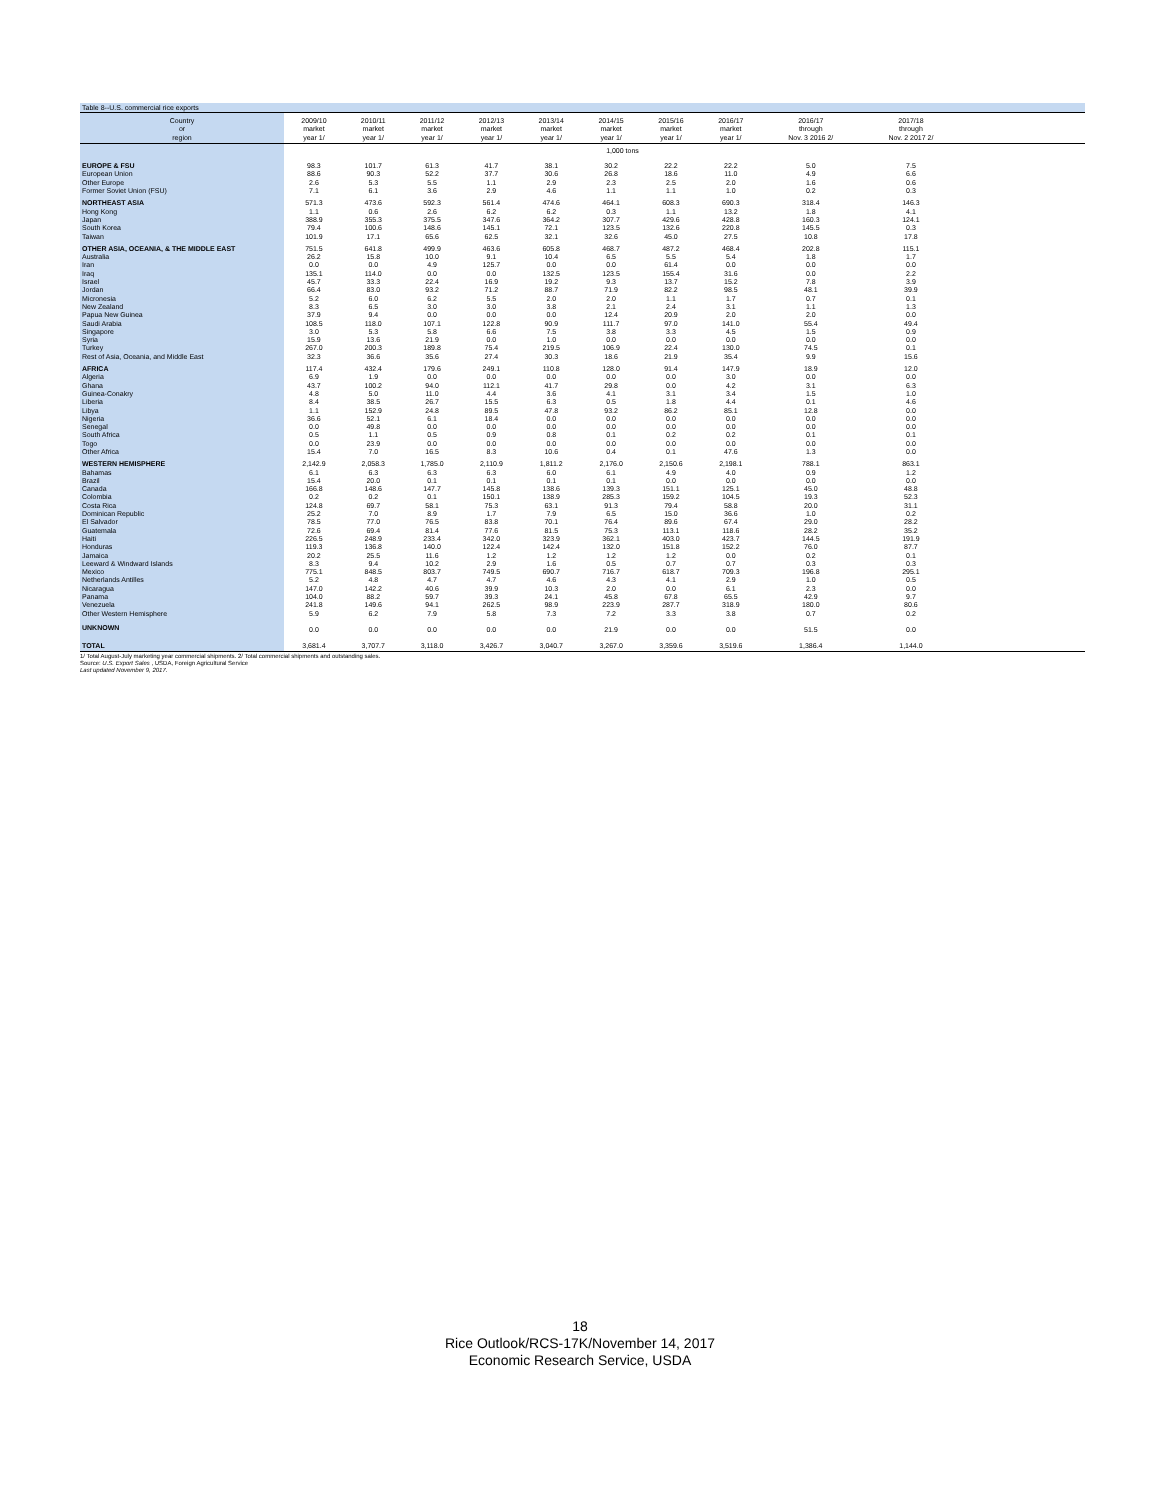Table 8--U.S. commercial rice exports
| Country or region | 2009/10 market year 1/ | 2010/11 market year 1/ | 2011/12 market year 1/ | 2012/13 market year 1/ | 2013/14 market year 1/ | 2014/15 market year 1/ | 2015/16 market year 1/ | 2016/17 market year 1/ | 2016/17 through Nov. 3 2016 2/ | 2017/18 through Nov. 2 2017 2/ | |
| --- | --- | --- | --- | --- | --- | --- | --- | --- | --- | --- | --- |
| | 1,000 tons | | | | | | | | | | |
| EUROPE & FSU | 98.3 | 101.7 | 61.3 | 41.7 | 38.1 | 30.2 | 22.2 | 22.2 | 5.0 | 7.5 | |
| European Union | 88.6 | 90.3 | 52.2 | 37.7 | 30.6 | 26.8 | 18.6 | 11.0 | 4.9 | 6.6 | |
| Other Europe | 2.6 | 5.3 | 5.5 | 1.1 | 2.9 | 2.3 | 2.5 | 2.0 | 1.6 | 0.6 | |
| Former Soviet Union (FSU) | 7.1 | 6.1 | 3.6 | 2.9 | 4.6 | 1.1 | 1.1 | 1.0 | 0.2 | 0.3 | |
| NORTHEAST ASIA | 571.3 | 473.6 | 592.3 | 561.4 | 474.6 | 464.1 | 608.3 | 690.3 | 318.4 | 146.3 | |
| Hong Kong | 1.1 | 0.6 | 2.6 | 6.2 | 6.2 | 0.3 | 1.1 | 13.2 | 1.8 | 4.1 | |
| Japan | 388.9 | 355.3 | 375.5 | 347.6 | 364.2 | 307.7 | 429.6 | 428.8 | 160.3 | 124.1 | |
| South Korea | 79.4 | 100.6 | 148.6 | 145.1 | 72.1 | 123.5 | 132.6 | 220.8 | 145.5 | 0.3 | |
| Taiwan | 101.9 | 17.1 | 65.6 | 62.5 | 32.1 | 32.6 | 45.0 | 27.5 | 10.8 | 17.8 | |
| OTHER ASIA, OCEANIA, & THE MIDDLE EAST | 751.5 | 641.8 | 499.9 | 463.6 | 605.8 | 468.7 | 487.2 | 468.4 | 202.8 | 115.1 | |
| Australia | 26.2 | 15.8 | 10.0 | 9.1 | 10.4 | 6.5 | 5.5 | 5.4 | 1.8 | 1.7 | |
| Iran | 0.0 | 0.0 | 4.9 | 125.7 | 0.0 | 0.0 | 61.4 | 0.0 | 0.0 | 0.0 | |
| Iraq | 135.1 | 114.0 | 0.0 | 0.0 | 132.5 | 123.5 | 155.4 | 31.6 | 0.0 | 2.2 | |
| Israel | 45.7 | 33.3 | 22.4 | 16.9 | 19.2 | 9.3 | 13.7 | 15.2 | 7.8 | 3.9 | |
| Jordan | 66.4 | 83.0 | 93.2 | 71.2 | 88.7 | 71.9 | 82.2 | 98.5 | 48.1 | 39.9 | |
| Micronesia | 5.2 | 6.0 | 6.2 | 5.5 | 2.0 | 2.0 | 1.1 | 1.7 | 0.7 | 0.1 | |
| New Zealand | 8.3 | 6.5 | 3.0 | 3.0 | 3.8 | 2.1 | 2.4 | 3.1 | 1.1 | 1.3 | |
| Papua New Guinea | 37.9 | 9.4 | 0.0 | 0.0 | 0.0 | 12.4 | 20.9 | 2.0 | 2.0 | 0.0 | |
| Saudi Arabia | 108.5 | 118.0 | 107.1 | 122.8 | 90.9 | 111.7 | 97.0 | 141.0 | 55.4 | 49.4 | |
| Singapore | 3.0 | 5.3 | 5.8 | 6.6 | 7.5 | 3.8 | 3.3 | 4.5 | 1.5 | 0.9 | |
| Syria | 15.9 | 13.6 | 21.9 | 0.0 | 1.0 | 0.0 | 0.0 | 0.0 | 0.0 | 0.0 | |
| Turkey | 267.0 | 200.3 | 189.8 | 75.4 | 219.5 | 106.9 | 22.4 | 130.0 | 74.5 | 0.1 | |
| Rest of Asia, Oceania, and Middle East | 32.3 | 36.6 | 35.6 | 27.4 | 30.3 | 18.6 | 21.9 | 35.4 | 9.9 | 15.6 | |
| AFRICA | 117.4 | 432.4 | 179.6 | 249.1 | 110.8 | 128.0 | 91.4 | 147.9 | 18.9 | 12.0 | |
| Algeria | 6.9 | 1.9 | 0.0 | 0.0 | 0.0 | 0.0 | 0.0 | 3.0 | 0.0 | 0.0 | |
| Ghana | 43.7 | 100.2 | 94.0 | 112.1 | 41.7 | 29.8 | 0.0 | 4.2 | 3.1 | 6.3 | |
| Guinea-Conakry | 4.8 | 5.0 | 11.0 | 4.4 | 3.6 | 4.1 | 3.1 | 3.4 | 1.5 | 1.0 | |
| Liberia | 8.4 | 38.5 | 26.7 | 15.5 | 6.3 | 0.5 | 1.8 | 4.4 | 0.1 | 4.6 | |
| Libya | 1.1 | 152.9 | 24.8 | 89.5 | 47.8 | 93.2 | 86.2 | 85.1 | 12.8 | 0.0 | |
| Nigeria | 36.6 | 52.1 | 6.1 | 18.4 | 0.0 | 0.0 | 0.0 | 0.0 | 0.0 | 0.0 | |
| Senegal | 0.0 | 49.8 | 0.0 | 0.0 | 0.0 | 0.0 | 0.0 | 0.0 | 0.0 | 0.0 | |
| South Africa | 0.5 | 1.1 | 0.5 | 0.9 | 0.8 | 0.1 | 0.2 | 0.2 | 0.1 | 0.1 | |
| Togo | 0.0 | 23.9 | 0.0 | 0.0 | 0.0 | 0.0 | 0.0 | 0.0 | 0.0 | 0.0 | |
| Other Africa | 15.4 | 7.0 | 16.5 | 8.3 | 10.6 | 0.4 | 0.1 | 47.6 | 1.3 | 0.0 | |
| WESTERN HEMISPHERE | 2,142.9 | 2,058.3 | 1,785.0 | 2,110.9 | 1,811.2 | 2,176.0 | 2,150.6 | 2,198.1 | 788.1 | 863.1 | |
| Bahamas | 6.1 | 6.3 | 6.3 | 6.3 | 6.0 | 6.1 | 4.9 | 4.0 | 0.9 | 1.2 | |
| Brazil | 15.4 | 20.0 | 0.1 | 0.1 | 0.1 | 0.1 | 0.0 | 0.0 | 0.0 | 0.0 | |
| Canada | 166.8 | 148.6 | 147.7 | 145.8 | 138.6 | 139.3 | 151.1 | 125.1 | 45.0 | 48.8 | |
| Colombia | 0.2 | 0.2 | 0.1 | 150.1 | 138.9 | 285.3 | 159.2 | 104.5 | 19.3 | 52.3 | |
| Costa Rica | 124.8 | 69.7 | 58.1 | 75.3 | 63.1 | 91.3 | 79.4 | 58.8 | 20.0 | 31.1 | |
| Dominican Republic | 25.2 | 7.0 | 8.9 | 1.7 | 7.9 | 6.5 | 15.0 | 36.6 | 1.0 | 0.2 | |
| El Salvador | 78.5 | 77.0 | 76.5 | 83.8 | 70.1 | 76.4 | 89.6 | 67.4 | 29.0 | 28.2 | |
| Guatemala | 72.6 | 69.4 | 81.4 | 77.6 | 81.5 | 75.3 | 113.1 | 118.6 | 28.2 | 35.2 | |
| Haiti | 226.5 | 248.9 | 233.4 | 342.0 | 323.9 | 362.1 | 403.0 | 423.7 | 144.5 | 191.9 | |
| Honduras | 119.3 | 136.8 | 140.0 | 122.4 | 142.4 | 132.0 | 151.8 | 152.2 | 76.0 | 87.7 | |
| Jamaica | 20.2 | 25.5 | 11.6 | 1.2 | 1.2 | 1.2 | 1.2 | 0.0 | 0.2 | 0.1 | |
| Leeward & Windward Islands | 8.3 | 9.4 | 10.2 | 2.9 | 1.6 | 0.5 | 0.7 | 0.7 | 0.3 | 0.3 | |
| Mexico | 775.1 | 848.5 | 803.7 | 749.5 | 690.7 | 716.7 | 618.7 | 709.3 | 196.8 | 295.1 | |
| Netherlands Antilles | 5.2 | 4.8 | 4.7 | 4.7 | 4.6 | 4.3 | 4.1 | 2.9 | 1.0 | 0.5 | |
| Nicaragua | 147.0 | 142.2 | 40.6 | 39.9 | 10.3 | 2.0 | 0.0 | 6.1 | 2.3 | 0.0 | |
| Panama | 104.0 | 88.2 | 59.7 | 39.3 | 24.1 | 45.8 | 67.8 | 65.5 | 42.9 | 9.7 | |
| Venezuela | 241.8 | 149.6 | 94.1 | 262.5 | 98.9 | 223.9 | 287.7 | 318.9 | 180.0 | 80.6 | |
| Other Western Hemisphere | 5.9 | 6.2 | 7.9 | 5.8 | 7.3 | 7.2 | 3.3 | 3.8 | 0.7 | 0.2 | |
| UNKNOWN | 0.0 | 0.0 | 0.0 | 0.0 | 0.0 | 21.9 | 0.0 | 0.0 | 51.5 | 0.0 | |
| TOTAL | 3,681.4 | 3,707.7 | 3,118.0 | 3,426.7 | 3,040.7 | 3,267.0 | 3,359.6 | 3,519.6 | 1,386.4 | 1,144.0 | |
1/ Total August-July marketing year commercial shipments. 2/ Total commercial shipments and outstanding sales.
Source: U.S. Export Sales , USDA, Foreign Agricultural Service
Last updated November 9, 2017.
18
Rice Outlook/RCS-17K/November 14, 2017
Economic Research Service, USDA